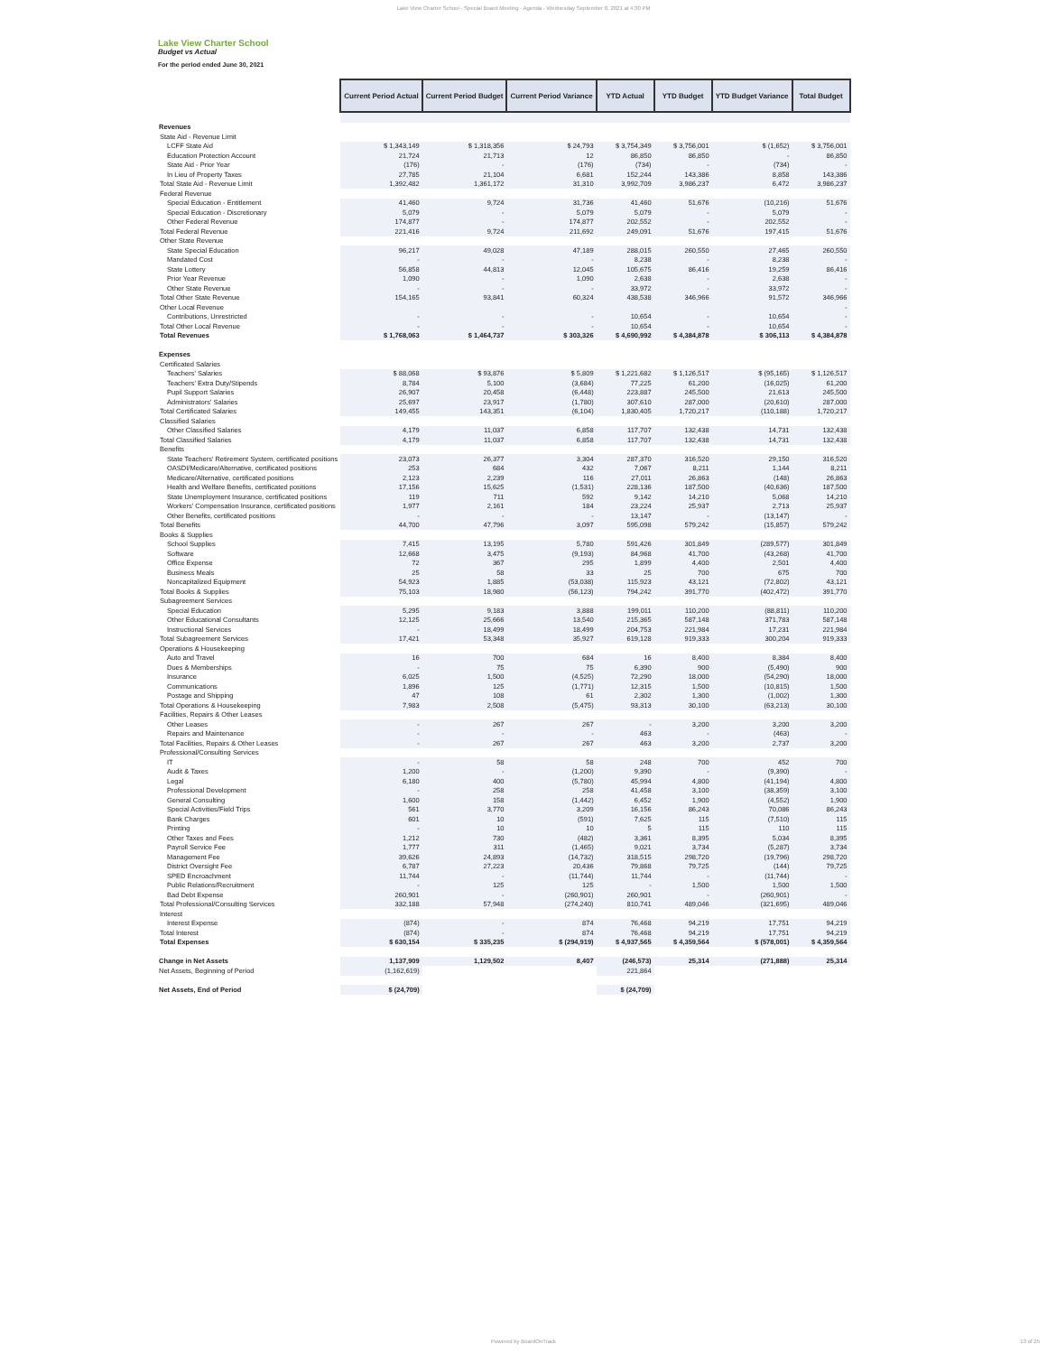Lake View Charter School - Special Board Meeting - Agenda - Wednesday September 8, 2021 at 4:30 PM
Lake View Charter School
Budget vs Actual
For the period ended June 30, 2021
| | Current Period Actual | Current Period Budget | Current Period Variance | YTD Actual | YTD Budget | YTD Budget Variance | Total Budget |
| Revenues | | | | | | | |
| State Aid - Revenue Limit | | | | | | | |
| LCFF State Aid | $ 1,343,149 | $ 1,318,356 | $ 24,793 | $ 3,754,349 | $ 3,756,001 | $ (1,652) | $ 3,756,001 |
| Education Protection Account | 21,724 | 21,713 | 12 | 86,850 | 86,850 | - | 86,850 |
| State Aid - Prior Year | (176) | - | (176) | (734) | - | (734) | - |
| In Lieu of Property Taxes | 27,785 | 21,104 | 6,681 | 152,244 | 143,386 | 8,858 | 143,386 |
| Total State Aid - Revenue Limit | 1,392,482 | 1,361,172 | 31,310 | 3,992,709 | 3,986,237 | 6,472 | 3,986,237 |
| Federal Revenue | | | | | | | |
| Special Education - Entitlement | 41,460 | 9,724 | 31,736 | 41,460 | 51,676 | (10,216) | 51,676 |
| Special Education - Discretionary | 5,079 | - | 5,079 | 5,079 | - | 5,079 | - |
| Other Federal Revenue | 174,877 | - | 174,877 | 202,552 | - | 202,552 | - |
| Total Federal Revenue | 221,416 | 9,724 | 211,692 | 249,091 | 51,676 | 197,415 | 51,676 |
| Other State Revenue | | | | | | | |
| State Special Education | 96,217 | 49,028 | 47,189 | 288,015 | 260,550 | 27,465 | 260,550 |
| Mandated Cost | - | - | - | 8,238 | - | 8,238 | - |
| State Lottery | 56,858 | 44,813 | 12,045 | 105,675 | 86,416 | 19,259 | 86,416 |
| Prior Year Revenue | 1,090 | - | 1,090 | 2,638 | - | 2,638 | - |
| Other State Revenue | - | - | - | 33,972 | - | 33,972 | - |
| Total Other State Revenue | 154,165 | 93,841 | 60,324 | 438,538 | 346,966 | 91,572 | 346,966 |
| Other Local Revenue | | | | | | | - |
| Contributions, Unrestricted | - | - | - | 10,654 | - | 10,654 | - |
| Total Other Local Revenue | - | - | - | 10,654 | - | 10,654 | - |
| Total Revenues | $ 1,768,063 | $ 1,464,737 | $ 303,326 | $ 4,690,992 | $ 4,384,878 | $ 306,113 | $ 4,384,878 |
| Expenses | | | | | | | |
| Certificated Salaries | | | | | | | |
| Teachers' Salaries | $ 88,068 | $ 93,876 | $ 5,809 | $ 1,221,682 | $ 1,126,517 | $ (95,165) | $ 1,126,517 |
| Teachers' Extra Duty/Stipends | 8,784 | 5,100 | (3,684) | 77,225 | 61,200 | (16,025) | 61,200 |
| Pupil Support Salaries | 26,907 | 20,458 | (6,448) | 223,887 | 245,500 | 21,613 | 245,500 |
| Administrators' Salaries | 25,697 | 23,917 | (1,780) | 307,610 | 287,000 | (20,610) | 287,000 |
| Total Certificated Salaries | 149,455 | 143,351 | (6,104) | 1,830,405 | 1,720,217 | (110,188) | 1,720,217 |
| Classified Salaries | | | | | | | |
| Other Classified Salaries | 4,179 | 11,037 | 6,858 | 117,707 | 132,438 | 14,731 | 132,438 |
| Total Classified Salaries | 4,179 | 11,037 | 6,858 | 117,707 | 132,438 | 14,731 | 132,438 |
| Benefits | | | | | | | |
| State Teachers' Retirement System, certificated positions | 23,073 | 26,377 | 3,304 | 287,370 | 316,520 | 29,150 | 316,520 |
| OASDI/Medicare/Alternative, certificated positions | 253 | 684 | 432 | 7,067 | 8,211 | 1,144 | 8,211 |
| Medicare/Alternative, certificated positions | 2,123 | 2,239 | 116 | 27,011 | 26,863 | (148) | 26,863 |
| Health and Welfare Benefits, certificated positions | 17,156 | 15,625 | (1,531) | 228,136 | 187,500 | (40,636) | 187,500 |
| State Unemployment Insurance, certificated positions | 119 | 711 | 592 | 9,142 | 14,210 | 5,068 | 14,210 |
| Workers' Compensation Insurance, certificated positions | 1,977 | 2,161 | 184 | 23,224 | 25,937 | 2,713 | 25,937 |
| Other Benefits, certificated positions | - | - | - | 13,147 | - | (13,147) | - |
| Total Benefits | 44,700 | 47,796 | 3,097 | 595,098 | 579,242 | (15,857) | 579,242 |
| Books & Supplies | | | | | | | |
| School Supplies | 7,415 | 13,195 | 5,780 | 591,426 | 301,849 | (289,577) | 301,849 |
| Software | 12,668 | 3,475 | (9,193) | 84,968 | 41,700 | (43,268) | 41,700 |
| Office Expense | 72 | 367 | 295 | 1,899 | 4,400 | 2,501 | 4,400 |
| Business Meals | 25 | 58 | 33 | 25 | 700 | 675 | 700 |
| Noncapitalized Equipment | 54,923 | 1,885 | (53,038) | 115,923 | 43,121 | (72,802) | 43,121 |
| Total Books & Supplies | 75,103 | 18,980 | (56,123) | 794,242 | 391,770 | (402,472) | 391,770 |
| Subagreement Services | | | | | | | |
| Special Education | 5,295 | 9,183 | 3,888 | 199,011 | 110,200 | (88,811) | 110,200 |
| Other Educational Consultants | 12,125 | 25,666 | 13,540 | 215,365 | 587,148 | 371,783 | 587,148 |
| Instructional Services | - | 18,499 | 18,499 | 204,753 | 221,984 | 17,231 | 221,984 |
| Total Subagreement Services | 17,421 | 53,348 | 35,927 | 619,128 | 919,333 | 300,204 | 919,333 |
| Operations & Housekeeping | | | | | | | |
| Auto and Travel | 16 | 700 | 684 | 16 | 8,400 | 8,384 | 8,400 |
| Dues & Memberships | - | 75 | 75 | 6,390 | 900 | (5,490) | 900 |
| Insurance | 6,025 | 1,500 | (4,525) | 72,290 | 18,000 | (54,290) | 18,000 |
| Communications | 1,896 | 125 | (1,771) | 12,315 | 1,500 | (10,815) | 1,500 |
| Postage and Shipping | 47 | 108 | 61 | 2,302 | 1,300 | (1,002) | 1,300 |
| Total Operations & Housekeeping | 7,983 | 2,508 | (5,475) | 93,313 | 30,100 | (63,213) | 30,100 |
| Facilities, Repairs & Other Leases | | | | | | | |
| Other Leases | - | 267 | 267 | - | 3,200 | 3,200 | 3,200 |
| Repairs and Maintenance | - | - | - | 463 | - | (463) | - |
| Total Facilities, Repairs & Other Leases | - | 267 | 267 | 463 | 3,200 | 2,737 | 3,200 |
| Professional/Consulting Services | | | | | | | |
| IT | - | 58 | 58 | 248 | 700 | 452 | 700 |
| Audit & Taxes | 1,200 | - | (1,200) | 9,390 | - | (9,390) | - |
| Legal | 6,180 | 400 | (5,780) | 45,994 | 4,800 | (41,194) | 4,800 |
| Professional Development | - | 258 | 258 | 41,458 | 3,100 | (38,359) | 3,100 |
| General Consulting | 1,600 | 158 | (1,442) | 6,452 | 1,900 | (4,552) | 1,900 |
| Special Activities/Field Trips | 561 | 3,770 | 3,209 | 16,156 | 86,243 | 70,086 | 86,243 |
| Bank Charges | 601 | 10 | (591) | 7,625 | 115 | (7,510) | 115 |
| Printing | - | 10 | 10 | 5 | 115 | 110 | 115 |
| Other Taxes and Fees | 1,212 | 730 | (482) | 3,361 | 8,395 | 5,034 | 8,395 |
| Payroll Service Fee | 1,777 | 311 | (1,465) | 9,021 | 3,734 | (5,287) | 3,734 |
| Management Fee | 39,626 | 24,893 | (14,732) | 318,515 | 298,720 | (19,796) | 298,720 |
| District Oversight Fee | 6,787 | 27,223 | 20,436 | 79,868 | 79,725 | (144) | 79,725 |
| SPED Encroachment | 11,744 | - | (11,744) | 11,744 | - | (11,744) | - |
| Public Relations/Recruitment | - | 125 | 125 | - | 1,500 | 1,500 | 1,500 |
| Bad Debt Expense | 260,901 | - | (260,901) | 260,901 | - | (260,901) | - |
| Total Professional/Consulting Services | 332,188 | 57,948 | (274,240) | 810,741 | 489,046 | (321,695) | 489,046 |
| Interest | | | | | | | |
| Interest Expense | (874) | - | 874 | 76,468 | 94,219 | 17,751 | 94,219 |
| Total Interest | (874) | - | 874 | 76,468 | 94,219 | 17,751 | 94,219 |
| Total Expenses | $ 630,154 | $ 335,235 | $ (294,919) | $ 4,937,565 | $ 4,359,564 | $ (578,001) | $ 4,359,564 |
| Change in Net Assets | 1,137,909 | 1,129,502 | 8,407 | (246,573) | 25,314 | (271,888) | 25,314 |
| Net Assets, Beginning of Period | (1,162,619) | | | 221,864 | | | |
| Net Assets, End of Period | $ (24,709) | | | $ (24,709) | | | |
Powered by BoardOnTrack 13 of 25